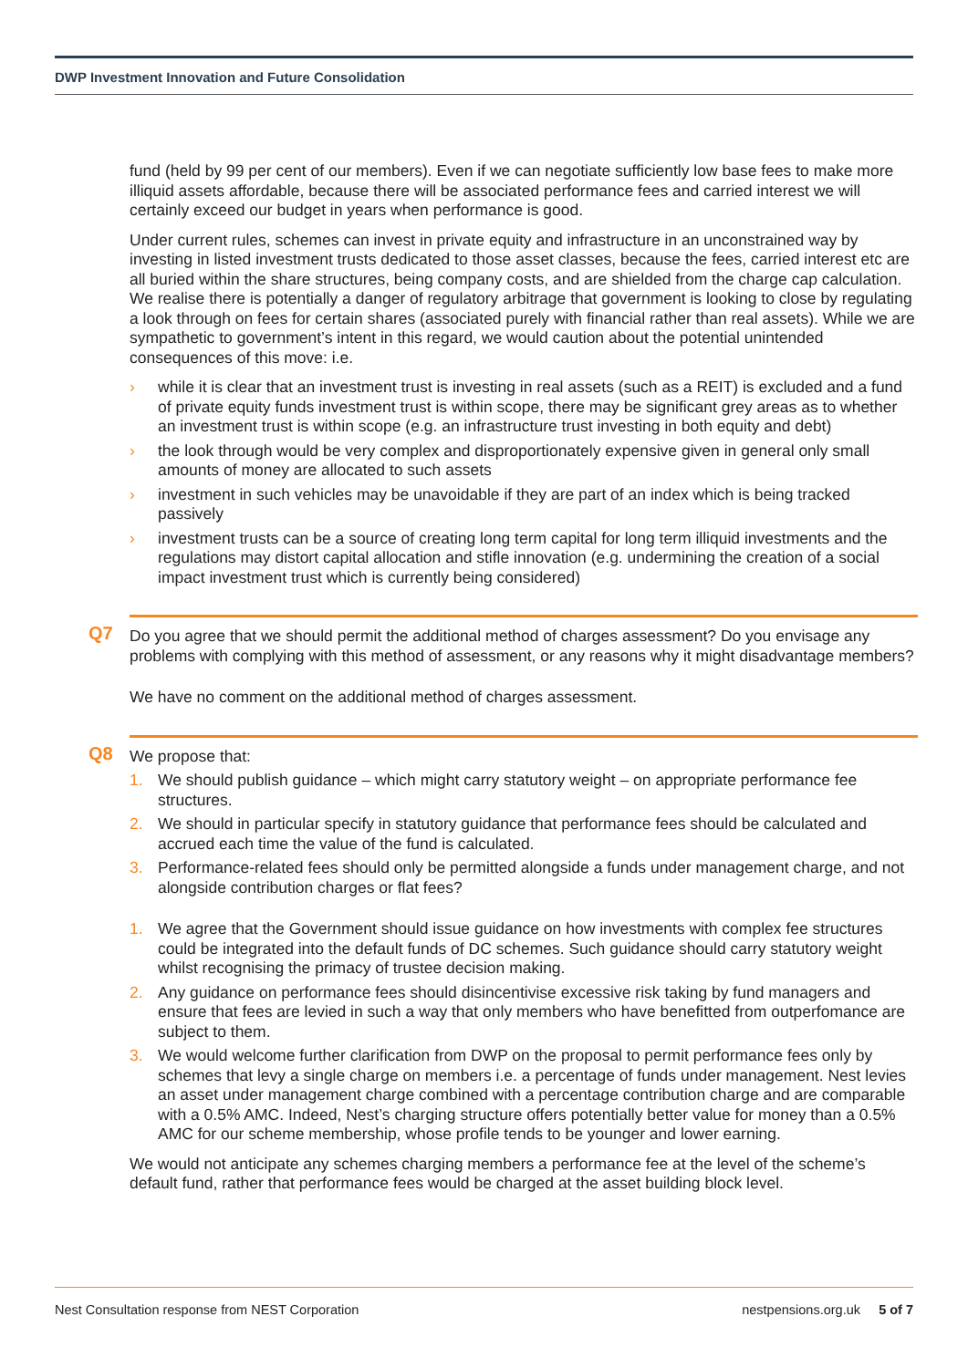DWP Investment Innovation and Future Consolidation
fund (held by 99 per cent of our members). Even if we can negotiate sufficiently low base fees to make more illiquid assets affordable, because there will be associated performance fees and carried interest we will certainly exceed our budget in years when performance is good.
Under current rules, schemes can invest in private equity and infrastructure in an unconstrained way by investing in listed investment trusts dedicated to those asset classes, because the fees, carried interest etc are all buried within the share structures, being company costs, and are shielded from the charge cap calculation. We realise there is potentially a danger of regulatory arbitrage that government is looking to close by regulating a look through on fees for certain shares (associated purely with financial rather than real assets). While we are sympathetic to government’s intent in this regard, we would caution about the potential unintended consequences of this move: i.e.
› while it is clear that an investment trust is investing in real assets (such as a REIT) is excluded and a fund of private equity funds investment trust is within scope, there may be significant grey areas as to whether an investment trust is within scope (e.g. an infrastructure trust investing in both equity and debt)
› the look through would be very complex and disproportionately expensive given in general only small amounts of money are allocated to such assets
› investment in such vehicles may be unavoidable if they are part of an index which is being tracked passively
› investment trusts can be a source of creating long term capital for long term illiquid investments and the regulations may distort capital allocation and stifle innovation (e.g. undermining the creation of a social impact investment trust which is currently being considered)
Q7
Do you agree that we should permit the additional method of charges assessment? Do you envisage any problems with complying with this method of assessment, or any reasons why it might disadvantage members?
We have no comment on the additional method of charges assessment.
Q8
We propose that:
1. We should publish guidance – which might carry statutory weight – on appropriate performance fee structures.
2. We should in particular specify in statutory guidance that performance fees should be calculated and accrued each time the value of the fund is calculated.
3. Performance-related fees should only be permitted alongside a funds under management charge, and not alongside contribution charges or flat fees?
1. We agree that the Government should issue guidance on how investments with complex fee structures could be integrated into the default funds of DC schemes. Such guidance should carry statutory weight whilst recognising the primacy of trustee decision making.
2. Any guidance on performance fees should disincentivise excessive risk taking by fund managers and ensure that fees are levied in such a way that only members who have benefitted from outperfomance are subject to them.
3. We would welcome further clarification from DWP on the proposal to permit performance fees only by schemes that levy a single charge on members i.e. a percentage of funds under management. Nest levies an asset under management charge combined with a percentage contribution charge and are comparable with a 0.5% AMC. Indeed, Nest’s charging structure offers potentially better value for money than a 0.5% AMC for our scheme membership, whose profile tends to be younger and lower earning.
We would not anticipate any schemes charging members a performance fee at the level of the scheme’s default fund, rather that performance fees would be charged at the asset building block level.
Nest Consultation response from NEST Corporation nestpensions.org.uk 5 of 7